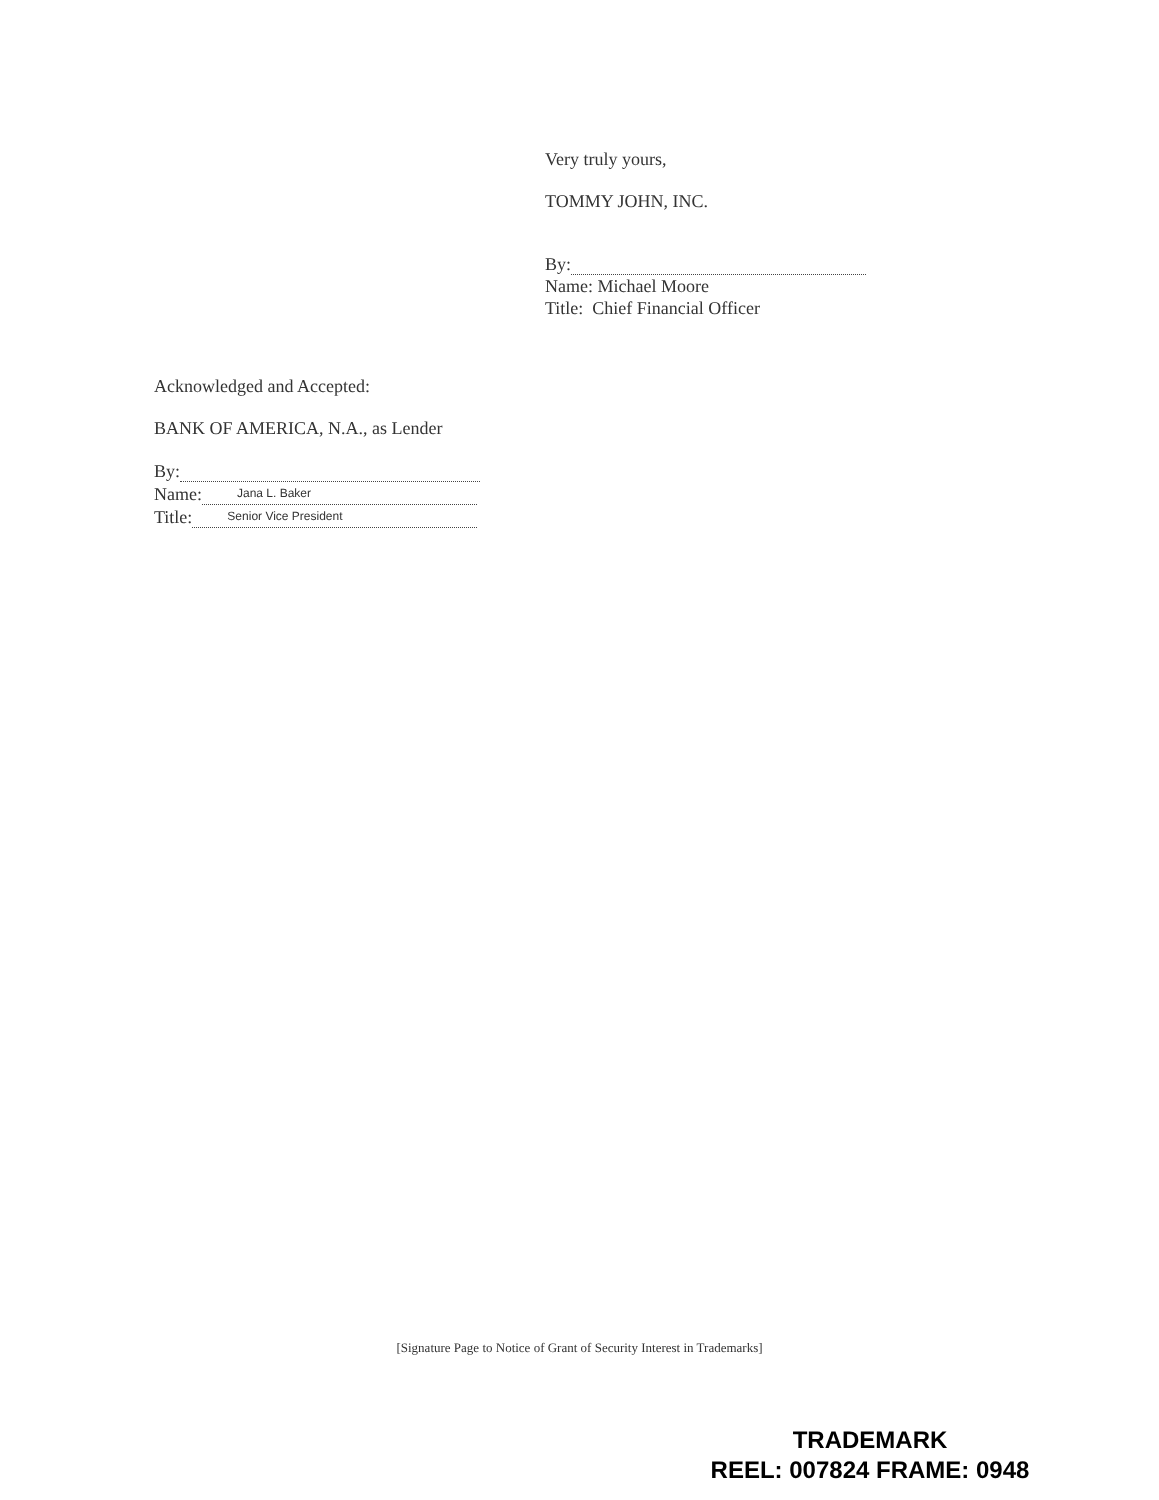Very truly yours,
TOMMY JOHN, INC.
By:
Name: Michael Moore
Title: Chief Financial Officer
Acknowledged and Accepted:
BANK OF AMERICA, N.A., as Lender
By:
Name: Jana L. Baker
Title: Senior Vice President
[Signature Page to Notice of Grant of Security Interest in Trademarks]
TRADEMARK
REEL: 007824 FRAME: 0948